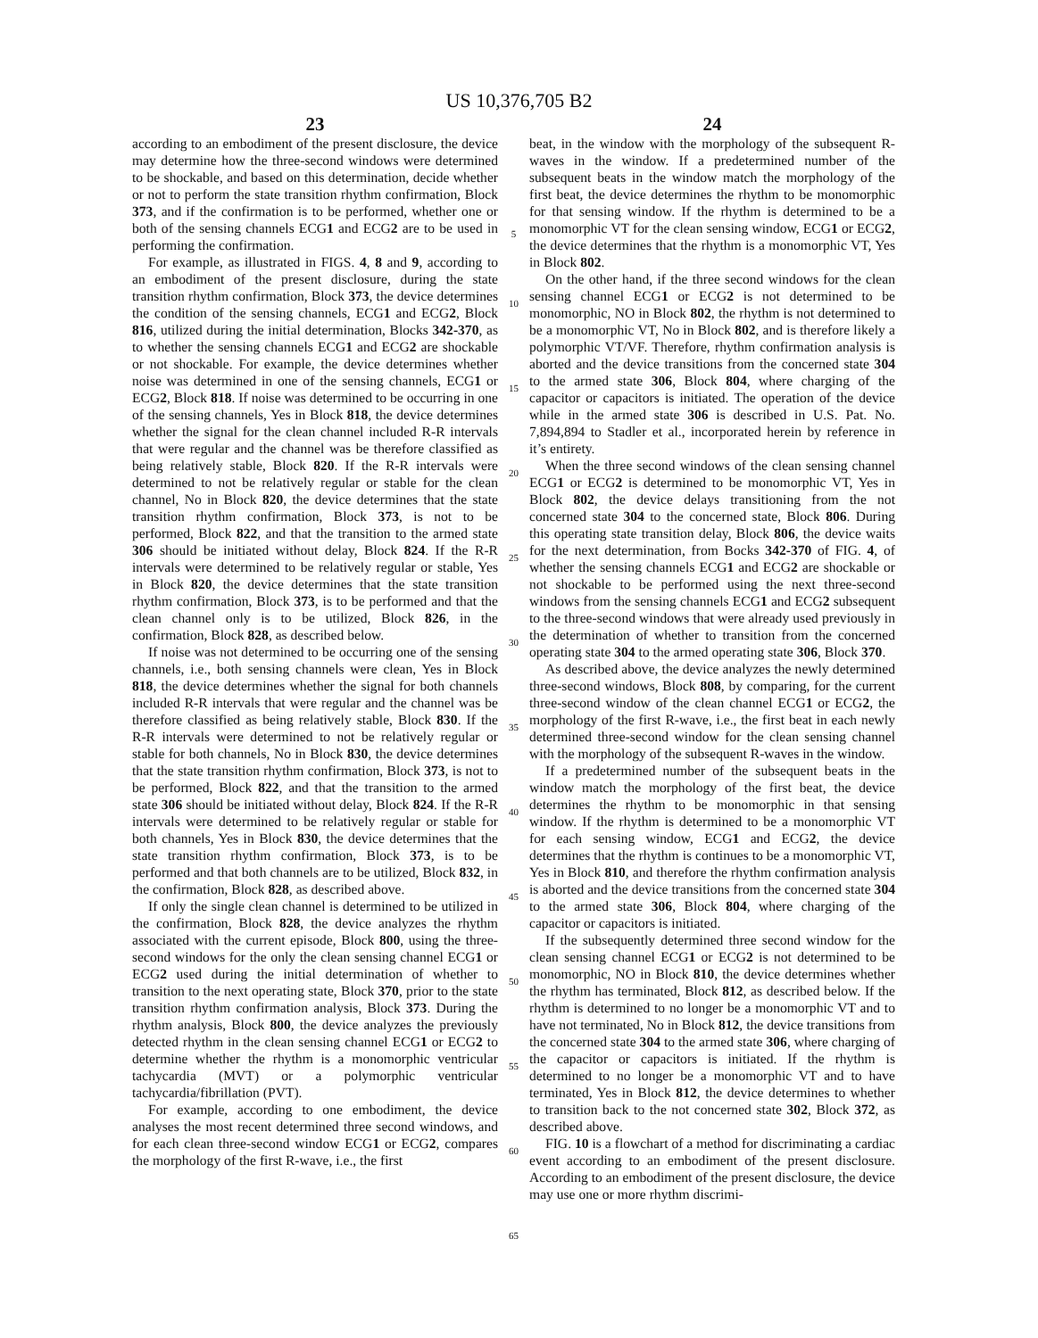US 10,376,705 B2
23
according to an embodiment of the present disclosure, the device may determine how the three-second windows were determined to be shockable, and based on this determination, decide whether or not to perform the state transition rhythm confirmation, Block 373, and if the confirmation is to be performed, whether one or both of the sensing channels ECG1 and ECG2 are to be used in performing the confirmation.
For example, as illustrated in FIGS. 4, 8 and 9, according to an embodiment of the present disclosure, during the state transition rhythm confirmation, Block 373, the device determines the condition of the sensing channels, ECG1 and ECG2, Block 816, utilized during the initial determination, Blocks 342-370, as to whether the sensing channels ECG1 and ECG2 are shockable or not shockable. For example, the device determines whether noise was determined in one of the sensing channels, ECG1 or ECG2, Block 818. If noise was determined to be occurring in one of the sensing channels, Yes in Block 818, the device determines whether the signal for the clean channel included R-R intervals that were regular and the channel was be therefore classified as being relatively stable, Block 820. If the R-R intervals were determined to not be relatively regular or stable for the clean channel, No in Block 820, the device determines that the state transition rhythm confirmation, Block 373, is not to be performed, Block 822, and that the transition to the armed state 306 should be initiated without delay, Block 824. If the R-R intervals were determined to be relatively regular or stable, Yes in Block 820, the device determines that the state transition rhythm confirmation, Block 373, is to be performed and that the clean channel only is to be utilized, Block 826, in the confirmation, Block 828, as described below.
If noise was not determined to be occurring one of the sensing channels, i.e., both sensing channels were clean, Yes in Block 818, the device determines whether the signal for both channels included R-R intervals that were regular and the channel was be therefore classified as being relatively stable, Block 830. If the R-R intervals were determined to not be relatively regular or stable for both channels, No in Block 830, the device determines that the state transition rhythm confirmation, Block 373, is not to be performed, Block 822, and that the transition to the armed state 306 should be initiated without delay, Block 824. If the R-R intervals were determined to be relatively regular or stable for both channels, Yes in Block 830, the device determines that the state transition rhythm confirmation, Block 373, is to be performed and that both channels are to be utilized, Block 832, in the confirmation, Block 828, as described above.
If only the single clean channel is determined to be utilized in the confirmation, Block 828, the device analyzes the rhythm associated with the current episode, Block 800, using the three-second windows for the only the clean sensing channel ECG1 or ECG2 used during the initial determination of whether to transition to the next operating state, Block 370, prior to the state transition rhythm confirmation analysis, Block 373. During the rhythm analysis, Block 800, the device analyzes the previously detected rhythm in the clean sensing channel ECG1 or ECG2 to determine whether the rhythm is a monomorphic ventricular tachycardia (MVT) or a polymorphic ventricular tachycardia/fibrillation (PVT).
For example, according to one embodiment, the device analyses the most recent determined three second windows, and for each clean three-second window ECG1 or ECG2, compares the morphology of the first R-wave, i.e., the first
5
10
15
20
25
30
35
40
45
50
55
60
65
24
beat, in the window with the morphology of the subsequent R-waves in the window. If a predetermined number of the subsequent beats in the window match the morphology of the first beat, the device determines the rhythm to be monomorphic for that sensing window. If the rhythm is determined to be a monomorphic VT for the clean sensing window, ECG1 or ECG2, the device determines that the rhythm is a monomorphic VT, Yes in Block 802.
On the other hand, if the three second windows for the clean sensing channel ECG1 or ECG2 is not determined to be monomorphic, NO in Block 802, the rhythm is not determined to be a monomorphic VT, No in Block 802, and is therefore likely a polymorphic VT/VF. Therefore, rhythm confirmation analysis is aborted and the device transitions from the concerned state 304 to the armed state 306, Block 804, where charging of the capacitor or capacitors is initiated. The operation of the device while in the armed state 306 is described in U.S. Pat. No. 7,894,894 to Stadler et al., incorporated herein by reference in it’s entirety.
When the three second windows of the clean sensing channel ECG1 or ECG2 is determined to be monomorphic VT, Yes in Block 802, the device delays transitioning from the not concerned state 304 to the concerned state, Block 806. During this operating state transition delay, Block 806, the device waits for the next determination, from Bocks 342-370 of FIG. 4, of whether the sensing channels ECG1 and ECG2 are shockable or not shockable to be performed using the next three-second windows from the sensing channels ECG1 and ECG2 subsequent to the three-second windows that were already used previously in the determination of whether to transition from the concerned operating state 304 to the armed operating state 306, Block 370.
As described above, the device analyzes the newly determined three-second windows, Block 808, by comparing, for the current three-second window of the clean channel ECG1 or ECG2, the morphology of the first R-wave, i.e., the first beat in each newly determined three-second window for the clean sensing channel with the morphology of the subsequent R-waves in the window.
If a predetermined number of the subsequent beats in the window match the morphology of the first beat, the device determines the rhythm to be monomorphic in that sensing window. If the rhythm is determined to be a monomorphic VT for each sensing window, ECG1 and ECG2, the device determines that the rhythm is continues to be a monomorphic VT, Yes in Block 810, and therefore the rhythm confirmation analysis is aborted and the device transitions from the concerned state 304 to the armed state 306, Block 804, where charging of the capacitor or capacitors is initiated.
If the subsequently determined three second window for the clean sensing channel ECG1 or ECG2 is not determined to be monomorphic, NO in Block 810, the device determines whether the rhythm has terminated, Block 812, as described below. If the rhythm is determined to no longer be a monomorphic VT and to have not terminated, No in Block 812, the device transitions from the concerned state 304 to the armed state 306, where charging of the capacitor or capacitors is initiated. If the rhythm is determined to no longer be a monomorphic VT and to have terminated, Yes in Block 812, the device determines to whether to transition back to the not concerned state 302, Block 372, as described above.
FIG. 10 is a flowchart of a method for discriminating a cardiac event according to an embodiment of the present disclosure. According to an embodiment of the present disclosure, the device may use one or more rhythm discrimi-